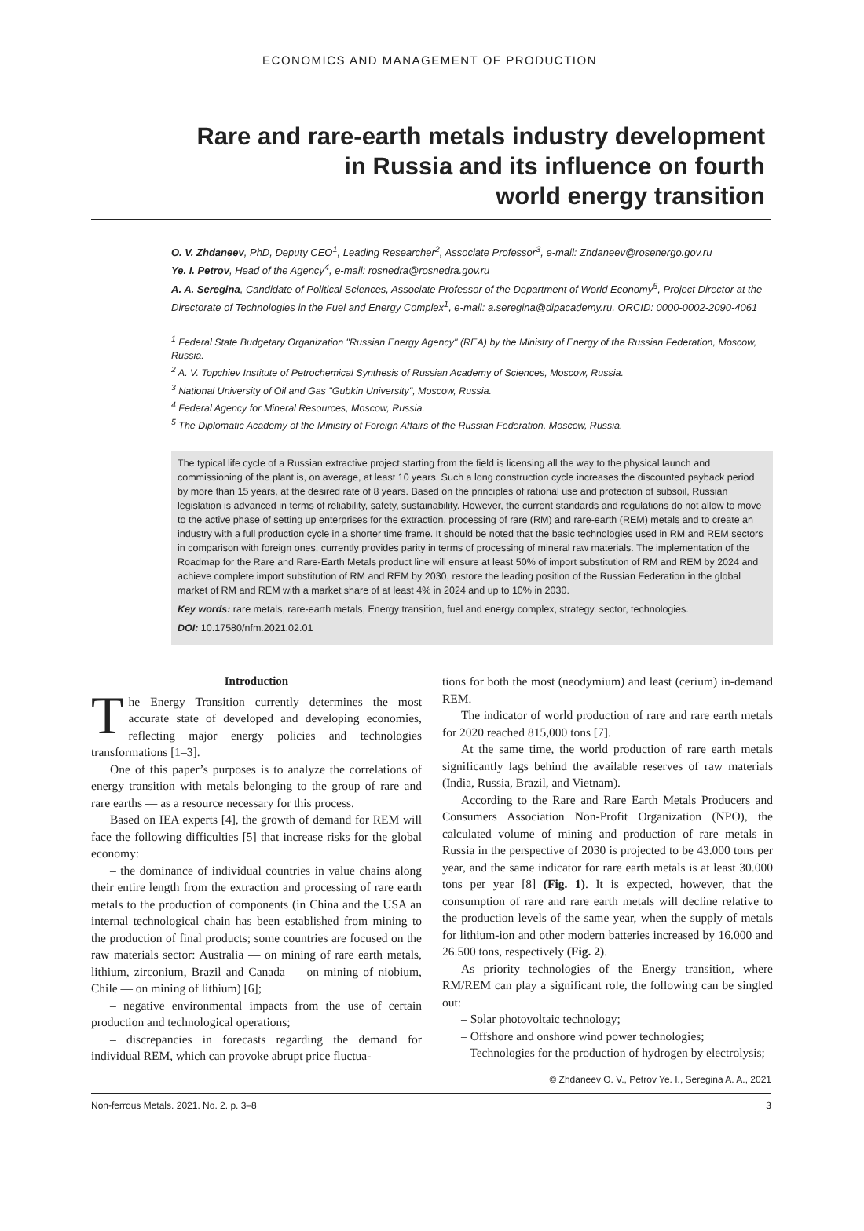ECONOMICS AND MANAGEMENT OF PRODUCTION
Rare and rare-earth metals industry development
in Russia and its influence on fourth
world energy transition
O. V. Zhdaneev, PhD, Deputy CEO<sup>1</sup>, Leading Researcher<sup>2</sup>, Associate Professor<sup>3</sup>, e-mail: Zhdaneev@rosenergo.gov.ru
Ye. I. Petrov, Head of the Agency<sup>4</sup>, e-mail: rosnedra@rosnedra.gov.ru
A. A. Seregina, Candidate of Political Sciences, Associate Professor of the Department of World Economy<sup>5</sup>, Project Director at the Directorate of Technologies in the Fuel and Energy Complex<sup>1</sup>, e-mail: a.seregina@dipacademy.ru, ORCID: 0000-0002-2090-4061
<sup>1</sup> Federal State Budgetary Organization "Russian Energy Agency" (REA) by the Ministry of Energy of the Russian Federation, Moscow, Russia.
<sup>2</sup> A. V. Topchiev Institute of Petrochemical Synthesis of Russian Academy of Sciences, Moscow, Russia.
<sup>3</sup> National University of Oil and Gas "Gubkin University", Moscow, Russia.
<sup>4</sup> Federal Agency for Mineral Resources, Moscow, Russia.
<sup>5</sup> The Diplomatic Academy of the Ministry of Foreign Affairs of the Russian Federation, Moscow, Russia.
The typical life cycle of a Russian extractive project starting from the field is licensing all the way to the physical launch and commissioning of the plant is, on average, at least 10 years. Such a long construction cycle increases the discounted payback period by more than 15 years, at the desired rate of 8 years. Based on the principles of rational use and protection of subsoil, Russian legislation is advanced in terms of reliability, safety, sustainability. However, the current standards and regulations do not allow to move to the active phase of setting up enterprises for the extraction, processing of rare (RM) and rare-earth (REM) metals and to create an industry with a full production cycle in a shorter time frame. It should be noted that the basic technologies used in RM and REM sectors in comparison with foreign ones, currently provides parity in terms of processing of mineral raw materials. The implementation of the Roadmap for the Rare and Rare-Earth Metals product line will ensure at least 50% of import substitution of RM and REM by 2024 and achieve complete import substitution of RM and REM by 2030, restore the leading position of the Russian Federation in the global market of RM and REM with a market share of at least 4% in 2024 and up to 10% in 2030.
Key words: rare metals, rare-earth metals, Energy transition, fuel and energy complex, strategy, sector, technologies.
DOI: 10.17580/nfm.2021.02.01
Introduction
The Energy Transition currently determines the most accurate state of developed and developing economies, reflecting major energy policies and technologies transformations [1–3].
One of this paper’s purposes is to analyze the correlations of energy transition with metals belonging to the group of rare and rare earths — as a resource necessary for this process.
Based on IEA experts [4], the growth of demand for REM will face the following difficulties [5] that increase risks for the global economy:
– the dominance of individual countries in value chains along their entire length from the extraction and processing of rare earth metals to the production of components (in China and the USA an internal technological chain has been established from mining to the production of final products; some countries are focused on the raw materials sector: Australia — on mining of rare earth metals, lithium, zirconium, Brazil and Canada — on mining of niobium, Chile — on mining of lithium) [6];
– negative environmental impacts from the use of certain production and technological operations;
– discrepancies in forecasts regarding the demand for individual REM, which can provoke abrupt price fluctua-
tions for both the most (neodymium) and least (cerium) in-demand REM.
The indicator of world production of rare and rare earth metals for 2020 reached 815,000 tons [7].
At the same time, the world production of rare earth metals significantly lags behind the available reserves of raw materials (India, Russia, Brazil, and Vietnam).
According to the Rare and Rare Earth Metals Producers and Consumers Association Non-Profit Organization (NPO), the calculated volume of mining and production of rare metals in Russia in the perspective of 2030 is projected to be 43.000 tons per year, and the same indicator for rare earth metals is at least 30.000 tons per year [8] (Fig. 1). It is expected, however, that the consumption of rare and rare earth metals will decline relative to the production levels of the same year, when the supply of metals for lithium-ion and other modern batteries increased by 16.000 and 26.500 tons, respectively (Fig. 2).
As priority technologies of the Energy transition, where RM/REM can play a significant role, the following can be singled out:
– Solar photovoltaic technology;
– Offshore and onshore wind power technologies;
– Technologies for the production of hydrogen by electrolysis;
© Zhdaneev O. V., Petrov Ye. I., Seregina A. A., 2021
Non-ferrous Metals. 2021. No. 2. p. 3–8 3